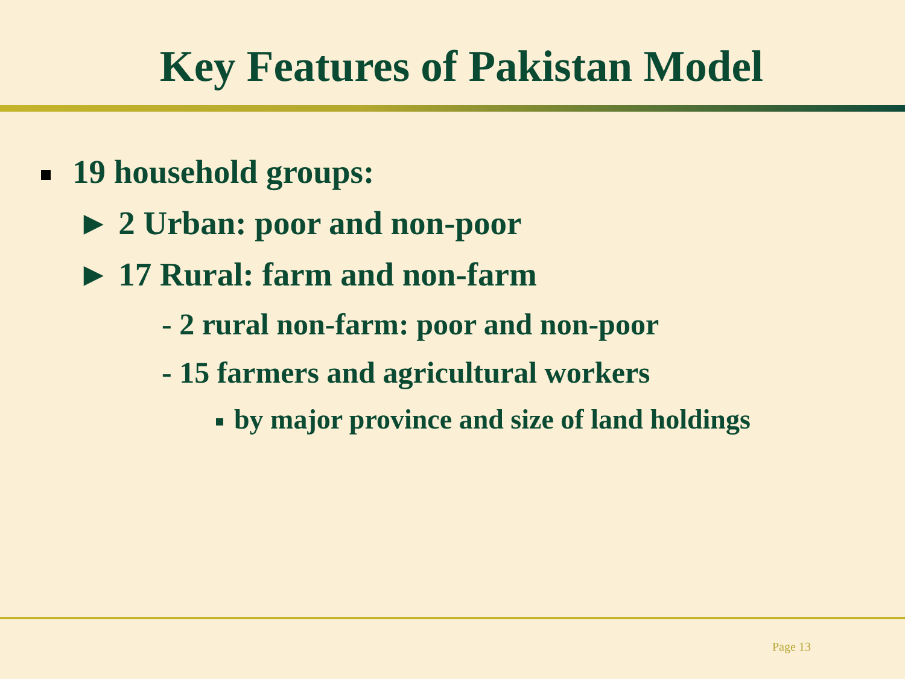Key Features of Pakistan Model
19 household groups:
► 2 Urban: poor and non-poor
► 17 Rural: farm and non-farm
- 2 rural non-farm: poor and non-poor
- 15 farmers and agricultural workers
by major province and size of land holdings
Page 13